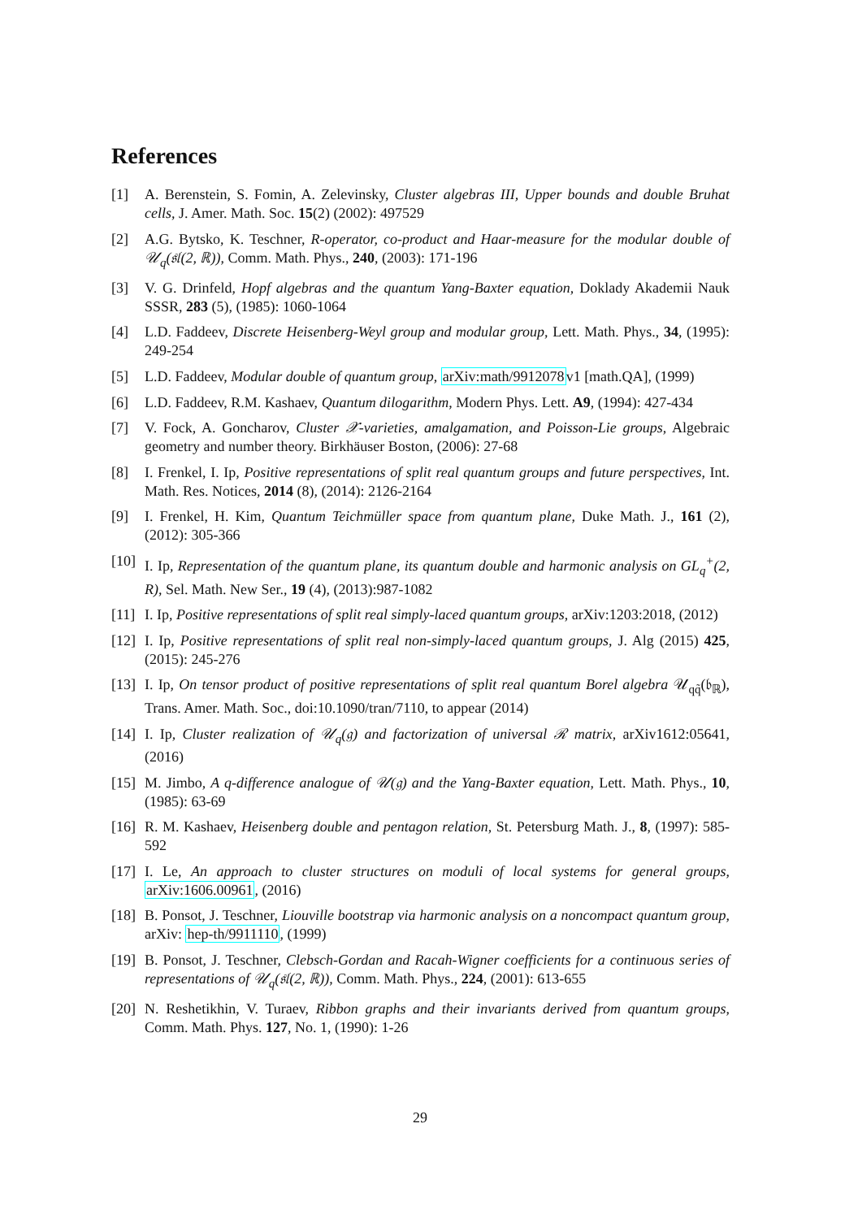References
[1] A. Berenstein, S. Fomin, A. Zelevinsky, Cluster algebras III, Upper bounds and double Bruhat cells, J. Amer. Math. Soc. 15(2) (2002): 497529
[2] A.G. Bytsko, K. Teschner, R-operator, co-product and Haar-measure for the modular double of 𝒰<sub>q</sub>(𝔰𝔩(2, ℝ)), Comm. Math. Phys., 240, (2003): 171-196
[3] V. G. Drinfeld, Hopf algebras and the quantum Yang-Baxter equation, Doklady Akademii Nauk SSSR, 283 (5), (1985): 1060-1064
[4] L.D. Faddeev, Discrete Heisenberg-Weyl group and modular group, Lett. Math. Phys., 34, (1995): 249-254
[5] L.D. Faddeev, Modular double of quantum group, arXiv:math/9912078v1 [math.QA], (1999)
[6] L.D. Faddeev, R.M. Kashaev, Quantum dilogarithm, Modern Phys. Lett. A9, (1994): 427-434
[7] V. Fock, A. Goncharov, Cluster 𝒳-varieties, amalgamation, and Poisson-Lie groups, Algebraic geometry and number theory. Birkhäuser Boston, (2006): 27-68
[8] I. Frenkel, I. Ip, Positive representations of split real quantum groups and future perspectives, Int. Math. Res. Notices, 2014 (8), (2014): 2126-2164
[9] I. Frenkel, H. Kim, Quantum Teichmüller space from quantum plane, Duke Math. J., 161 (2), (2012): 305-366
[10]
I. Ip, Representation of the quantum plane, its quantum double and harmonic analysis on GL<sub>q</sub><sup>+</sup>(2, R), Sel. Math. New Ser., 19 (4), (2013):987-1082
[11]
I. Ip, Positive representations of split real simply-laced quantum groups, arXiv:1203:2018, (2012)
[12]
I. Ip, Positive representations of split real non-simply-laced quantum groups, J. Alg (2015) 425, (2015): 245-276
[13]
I. Ip, On tensor product of positive representations of split real quantum Borel algebra 𝒰<sub>qq̃</sub>(𝔟<sub>ℝ</sub>), Trans. Amer. Math. Soc., doi:10.1090/tran/7110, to appear (2014)
[14]
I. Ip, Cluster realization of 𝒰<sub>q</sub>(𝔤) and factorization of universal ℛ matrix, arXiv1612:05641, (2016)
[15]
M. Jimbo, A q-difference analogue of 𝒰(𝔤) and the Yang-Baxter equation, Lett. Math. Phys., 10, (1985): 63-69
[16]
R. M. Kashaev, Heisenberg double and pentagon relation, St. Petersburg Math. J., 8, (1997): 585-592
[17]
I. Le, An approach to cluster structures on moduli of local systems for general groups, arXiv:1606.00961, (2016)
[18]
B. Ponsot, J. Teschner, Liouville bootstrap via harmonic analysis on a noncompact quantum group, arXiv: hep-th/9911110, (1999)
[19]
B. Ponsot, J. Teschner, Clebsch-Gordan and Racah-Wigner coefficients for a continuous series of representations of 𝒰<sub>q</sub>(𝔰𝔩(2, ℝ)), Comm. Math. Phys., 224, (2001): 613-655
[20]
N. Reshetikhin, V. Turaev, Ribbon graphs and their invariants derived from quantum groups, Comm. Math. Phys. 127, No. 1, (1990): 1-26
29